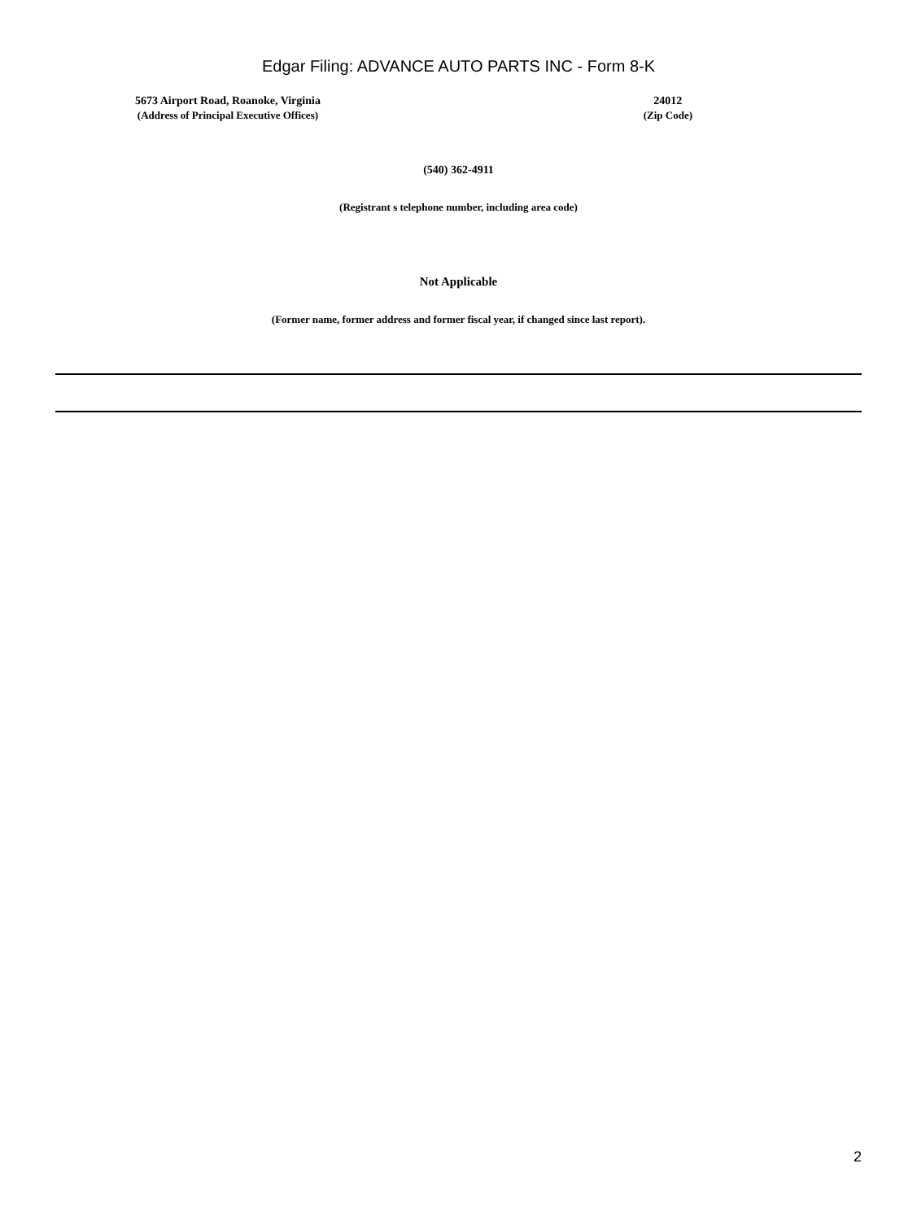Edgar Filing: ADVANCE AUTO PARTS INC - Form 8-K
5673 Airport Road, Roanoke, Virginia
(Address of Principal Executive Offices)
24012
(Zip Code)
(540) 362-4911
(Registrant s telephone number, including area code)
Not Applicable
(Former name, former address and former fiscal year, if changed since last report).
2